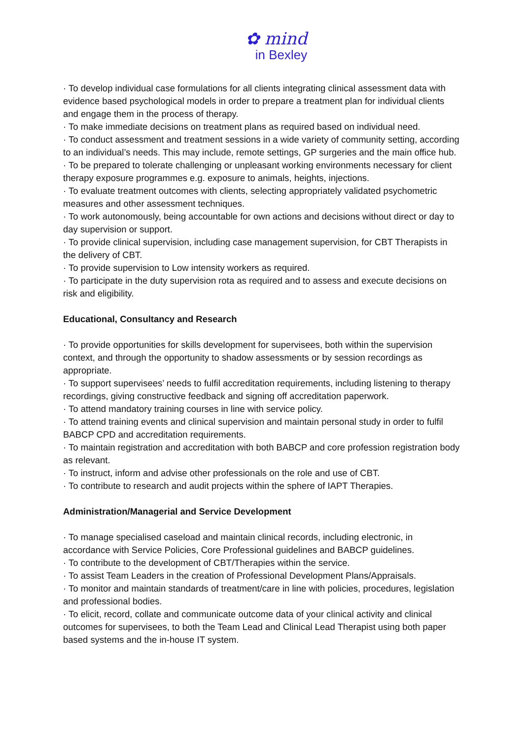✿ mind
in Bexley
· To develop individual case formulations for all clients integrating clinical assessment data with evidence based psychological models in order to prepare a treatment plan for individual clients and engage them in the process of therapy.
· To make immediate decisions on treatment plans as required based on individual need.
· To conduct assessment and treatment sessions in a wide variety of community setting, according to an individual’s needs. This may include, remote settings, GP surgeries and the main office hub.
· To be prepared to tolerate challenging or unpleasant working environments necessary for client therapy exposure programmes e.g. exposure to animals, heights, injections.
· To evaluate treatment outcomes with clients, selecting appropriately validated psychometric measures and other assessment techniques.
· To work autonomously, being accountable for own actions and decisions without direct or day to day supervision or support.
· To provide clinical supervision, including case management supervision, for CBT Therapists in the delivery of CBT.
· To provide supervision to Low intensity workers as required.
· To participate in the duty supervision rota as required and to assess and execute decisions on risk and eligibility.
Educational, Consultancy and Research
· To provide opportunities for skills development for supervisees, both within the supervision context, and through the opportunity to shadow assessments or by session recordings as appropriate.
· To support supervisees’ needs to fulfil accreditation requirements, including listening to therapy recordings, giving constructive feedback and signing off accreditation paperwork.
· To attend mandatory training courses in line with service policy.
· To attend training events and clinical supervision and maintain personal study in order to fulfil BABCP CPD and accreditation requirements.
· To maintain registration and accreditation with both BABCP and core profession registration body as relevant.
· To instruct, inform and advise other professionals on the role and use of CBT.
· To contribute to research and audit projects within the sphere of IAPT Therapies.
Administration/Managerial and Service Development
· To manage specialised caseload and maintain clinical records, including electronic, in accordance with Service Policies, Core Professional guidelines and BABCP guidelines.
· To contribute to the development of CBT/Therapies within the service.
· To assist Team Leaders in the creation of Professional Development Plans/Appraisals.
· To monitor and maintain standards of treatment/care in line with policies, procedures, legislation and professional bodies.
· To elicit, record, collate and communicate outcome data of your clinical activity and clinical outcomes for supervisees, to both the Team Lead and Clinical Lead Therapist using both paper based systems and the in-house IT system.